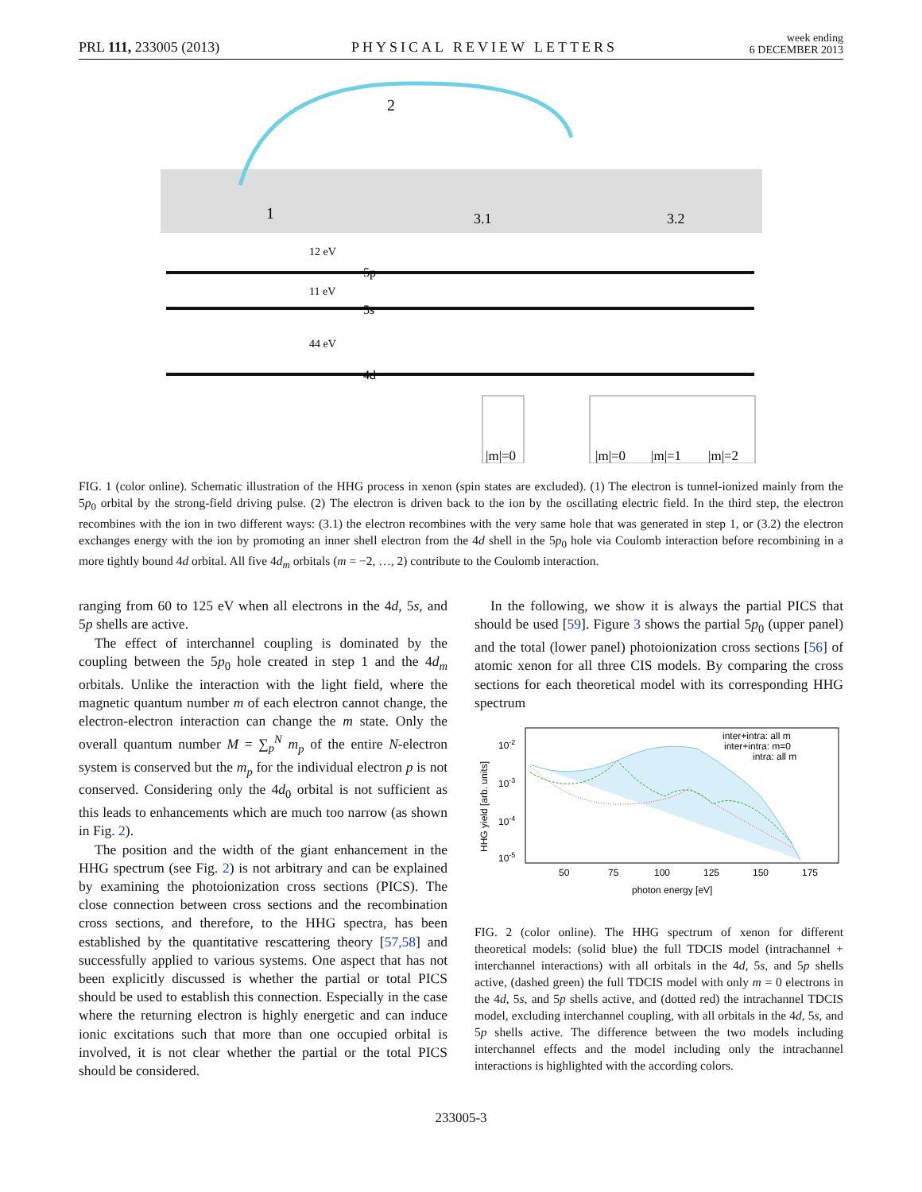PRL 111, 233005 (2013)
PHYSICAL REVIEW LETTERS
week ending
6 DECEMBER 2013
2
1
3.1
3.2
12 eV
11 eV
44 eV
5p
5s
4d
|m|=0
|m|=0
|m|=1
|m|=2
FIG. 1 (color online). Schematic illustration of the HHG process in xenon (spin states are excluded). (1) The electron is tunnel-ionized mainly from the 5p<sub>0</sub> orbital by the strong-field driving pulse. (2) The electron is driven back to the ion by the oscillating electric field. In the third step, the electron recombines with the ion in two different ways: (3.1) the electron recombines with the very same hole that was generated in step 1, or (3.2) the electron exchanges energy with the ion by promoting an inner shell electron from the 4d shell in the 5p<sub>0</sub> hole via Coulomb interaction before recombining in a more tightly bound 4d orbital. All five 4d<sub>m</sub> orbitals (m = −2, …, 2) contribute to the Coulomb interaction.
ranging from 60 to 125 eV when all electrons in the 4d, 5s, and 5p shells are active.
The effect of interchannel coupling is dominated by the coupling between the 5p<sub>0</sub> hole created in step 1 and the 4d<sub>m</sub> orbitals. Unlike the interaction with the light field, where the magnetic quantum number m of each electron cannot change, the electron-electron interaction can change the m state. Only the overall quantum number M = ∑<sub>p</sub><sup>N</sup> m<sub>p</sub> of the entire N-electron system is conserved but the m<sub>p</sub> for the individual electron p is not conserved. Considering only the 4d<sub>0</sub> orbital is not sufficient as this leads to enhancements which are much too narrow (as shown in Fig. 2).
The position and the width of the giant enhancement in the HHG spectrum (see Fig. 2) is not arbitrary and can be explained by examining the photoionization cross sections (PICS). The close connection between cross sections and the recombination cross sections, and therefore, to the HHG spectra, has been established by the quantitative rescattering theory [57,58] and successfully applied to various systems. One aspect that has not been explicitly discussed is whether the partial or total PICS should be used to establish this connection. Especially in the case where the returning electron is highly energetic and can induce ionic excitations such that more than one occupied orbital is involved, it is not clear whether the partial or the total PICS should be considered.
In the following, we show it is always the partial PICS that should be used [59]. Figure 3 shows the partial 5p<sub>0</sub> (upper panel) and the total (lower panel) photoionization cross sections [56] of atomic xenon for all three CIS models. By comparing the cross sections for each theoretical model with its corresponding HHG spectrum
10-2
10-3
10-4
10-5
50
75
100
125
150
175
photon energy [eV]
inter+intra: all m
inter+intra: m=0
intra: all m
HHG yield [arb. units]
FIG. 2 (color online). The HHG spectrum of xenon for different theoretical models: (solid blue) the full TDCIS model (intrachannel + interchannel interactions) with all orbitals in the 4d, 5s, and 5p shells active, (dashed green) the full TDCIS model with only m = 0 electrons in the 4d, 5s, and 5p shells active, and (dotted red) the intrachannel TDCIS model, excluding interchannel coupling, with all orbitals in the 4d, 5s, and 5p shells active. The difference between the two models including interchannel effects and the model including only the intrachannel interactions is highlighted with the according colors.
233005-3